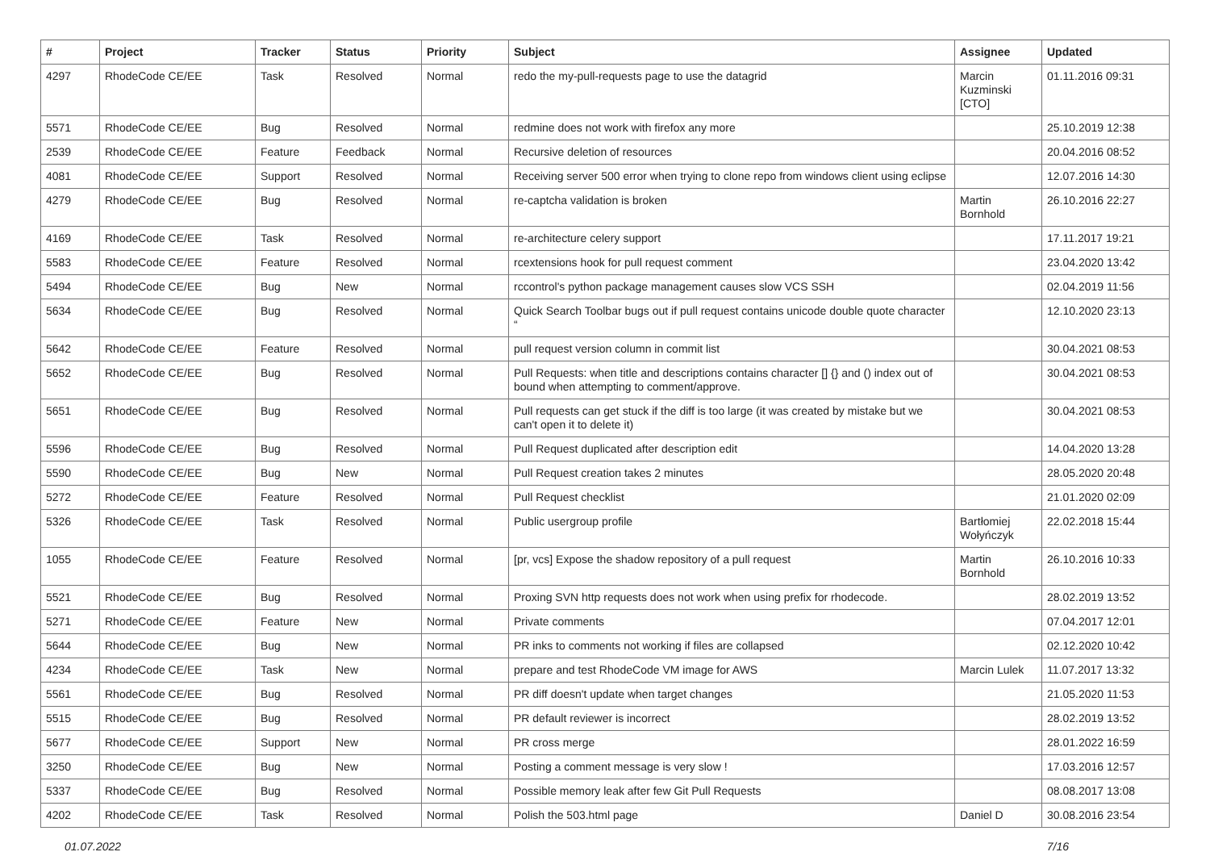| # | Project | Tracker | Status | Priority | Subject | Assignee | Updated |
| --- | --- | --- | --- | --- | --- | --- | --- |
| 4297 | RhodeCode CE/EE | Task | Resolved | Normal | redo the my-pull-requests page to use the datagrid | Marcin Kuzminski [CTO] | 01.11.2016 09:31 |
| 5571 | RhodeCode CE/EE | Bug | Resolved | Normal | redmine does not work with firefox any more | | 25.10.2019 12:38 |
| 2539 | RhodeCode CE/EE | Feature | Feedback | Normal | Recursive deletion of resources | | 20.04.2016 08:52 |
| 4081 | RhodeCode CE/EE | Support | Resolved | Normal | Receiving server 500 error when trying to clone repo from windows client using eclipse | | 12.07.2016 14:30 |
| 4279 | RhodeCode CE/EE | Bug | Resolved | Normal | re-captcha validation is broken | Martin Bornhold | 26.10.2016 22:27 |
| 4169 | RhodeCode CE/EE | Task | Resolved | Normal | re-architecture celery support | | 17.11.2017 19:21 |
| 5583 | RhodeCode CE/EE | Feature | Resolved | Normal | rcextensions hook for pull request comment | | 23.04.2020 13:42 |
| 5494 | RhodeCode CE/EE | Bug | New | Normal | rccontrol's python package management causes slow VCS SSH | | 02.04.2019 11:56 |
| 5634 | RhodeCode CE/EE | Bug | Resolved | Normal | Quick Search Toolbar bugs out if pull request contains unicode double quote character “ | | 12.10.2020 23:13 |
| 5642 | RhodeCode CE/EE | Feature | Resolved | Normal | pull request version column in commit list | | 30.04.2021 08:53 |
| 5652 | RhodeCode CE/EE | Bug | Resolved | Normal | Pull Requests: when title and descriptions contains character [] {} and () index out of bound when attempting to comment/approve. | | 30.04.2021 08:53 |
| 5651 | RhodeCode CE/EE | Bug | Resolved | Normal | Pull requests can get stuck if the diff is too large (it was created by mistake but we can't open it to delete it) | | 30.04.2021 08:53 |
| 5596 | RhodeCode CE/EE | Bug | Resolved | Normal | Pull Request duplicated after description edit | | 14.04.2020 13:28 |
| 5590 | RhodeCode CE/EE | Bug | New | Normal | Pull Request creation takes 2 minutes | | 28.05.2020 20:48 |
| 5272 | RhodeCode CE/EE | Feature | Resolved | Normal | Pull Request checklist | | 21.01.2020 02:09 |
| 5326 | RhodeCode CE/EE | Task | Resolved | Normal | Public usergroup profile | Bartłomiej Wołyńczyk | 22.02.2018 15:44 |
| 1055 | RhodeCode CE/EE | Feature | Resolved | Normal | [pr, vcs] Expose the shadow repository of a pull request | Martin Bornhold | 26.10.2016 10:33 |
| 5521 | RhodeCode CE/EE | Bug | Resolved | Normal | Proxing SVN http requests does not work when using prefix for rhodecode. | | 28.02.2019 13:52 |
| 5271 | RhodeCode CE/EE | Feature | New | Normal | Private comments | | 07.04.2017 12:01 |
| 5644 | RhodeCode CE/EE | Bug | New | Normal | PR inks to comments not working if files are collapsed | | 02.12.2020 10:42 |
| 4234 | RhodeCode CE/EE | Task | New | Normal | prepare and test RhodeCode VM image for AWS | Marcin Lulek | 11.07.2017 13:32 |
| 5561 | RhodeCode CE/EE | Bug | Resolved | Normal | PR diff doesn't update when target changes | | 21.05.2020 11:53 |
| 5515 | RhodeCode CE/EE | Bug | Resolved | Normal | PR default reviewer is incorrect | | 28.02.2019 13:52 |
| 5677 | RhodeCode CE/EE | Support | New | Normal | PR cross merge | | 28.01.2022 16:59 |
| 3250 | RhodeCode CE/EE | Bug | New | Normal | Posting a comment message is very slow ! | | 17.03.2016 12:57 |
| 5337 | RhodeCode CE/EE | Bug | Resolved | Normal | Possible memory leak after few Git Pull Requests | | 08.08.2017 13:08 |
| 4202 | RhodeCode CE/EE | Task | Resolved | Normal | Polish the 503.html page | Daniel D | 30.08.2016 23:54 |
01.07.2022 7/16